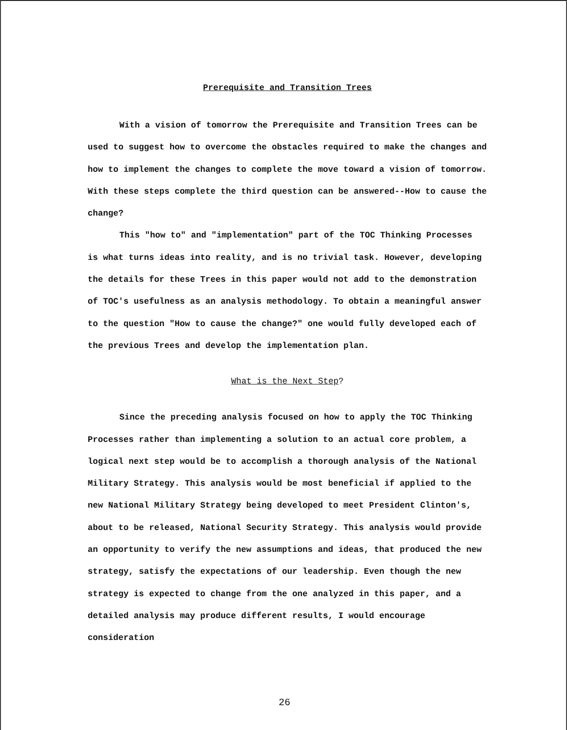Prerequisite and Transition Trees
With a vision of tomorrow the Prerequisite and Transition Trees can be used to suggest how to overcome the obstacles required to make the changes and how to implement the changes to complete the move toward a vision of tomorrow. With these steps complete the third question can be answered--How to cause the change?
This "how to" and "implementation" part of the TOC Thinking Processes is what turns ideas into reality, and is no trivial task. However, developing the details for these Trees in this paper would not add to the demonstration of TOC's usefulness as an analysis methodology. To obtain a meaningful answer to the question "How to cause the change?" one would fully developed each of the previous Trees and develop the implementation plan.
What is the Next Step?
Since the preceding analysis focused on how to apply the TOC Thinking Processes rather than implementing a solution to an actual core problem, a logical next step would be to accomplish a thorough analysis of the National Military Strategy. This analysis would be most beneficial if applied to the new National Military Strategy being developed to meet President Clinton's, about to be released, National Security Strategy. This analysis would provide an opportunity to verify the new assumptions and ideas, that produced the new strategy, satisfy the expectations of our leadership. Even though the new strategy is expected to change from the one analyzed in this paper, and a detailed analysis may produce different results, I would encourage consideration
26